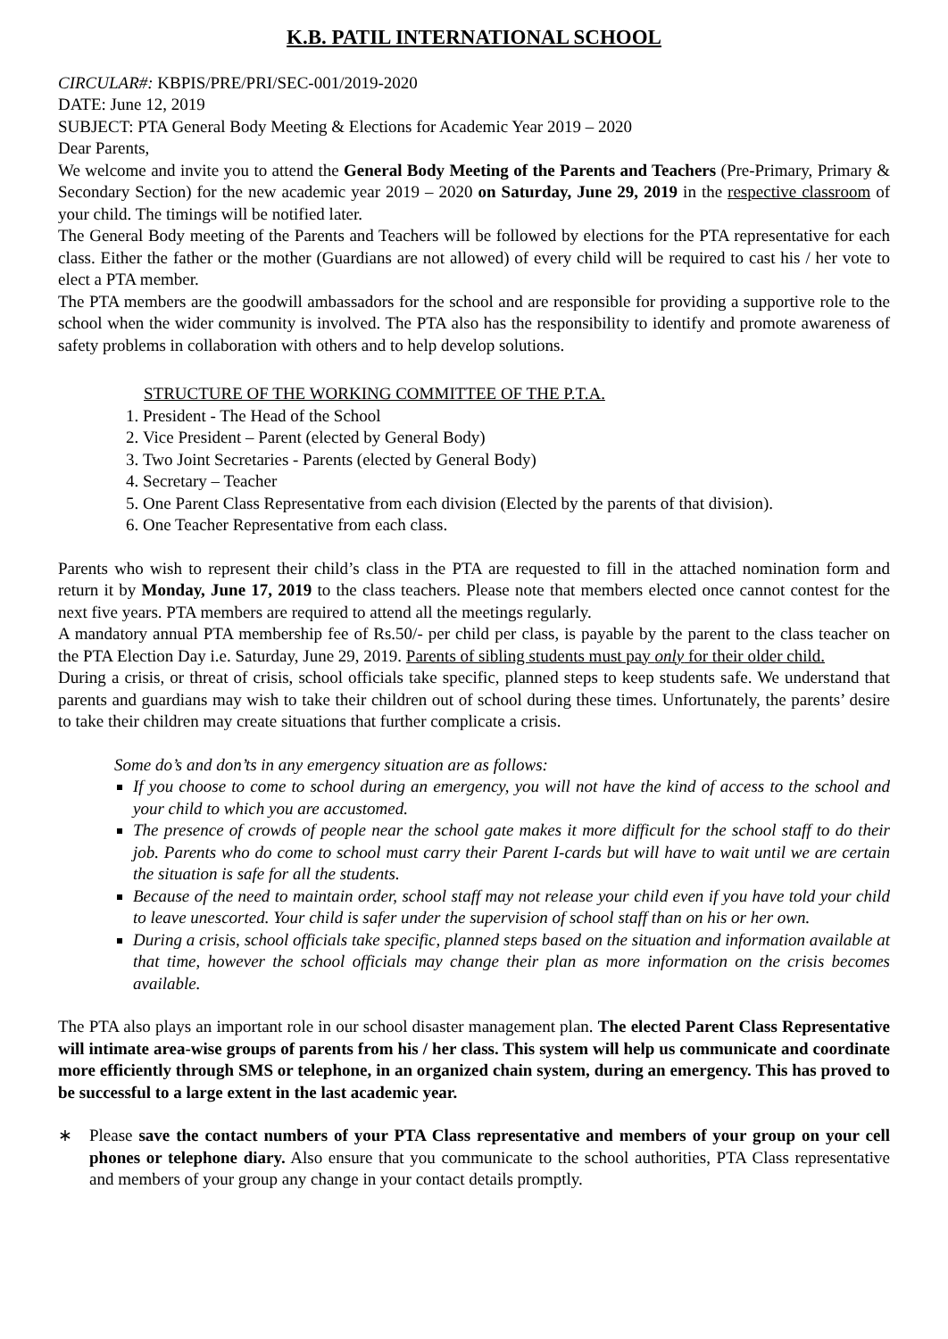K.B. PATIL INTERNATIONAL SCHOOL
CIRCULAR#: KBPIS/PRE/PRI/SEC-001/2019-2020
DATE: June 12, 2019
SUBJECT: PTA General Body Meeting & Elections for Academic Year 2019 – 2020
Dear Parents,
We welcome and invite you to attend the General Body Meeting of the Parents and Teachers (Pre-Primary, Primary & Secondary Section) for the new academic year 2019 – 2020 on Saturday, June 29, 2019 in the respective classroom of your child. The timings will be notified later.
The General Body meeting of the Parents and Teachers will be followed by elections for the PTA representative for each class. Either the father or the mother (Guardians are not allowed) of every child will be required to cast his / her vote to elect a PTA member.
The PTA members are the goodwill ambassadors for the school and are responsible for providing a supportive role to the school when the wider community is involved. The PTA also has the responsibility to identify and promote awareness of safety problems in collaboration with others and to help develop solutions.
STRUCTURE OF THE WORKING COMMITTEE OF THE P.T.A.
1. President - The Head of the School
2. Vice President – Parent (elected by General Body)
3. Two Joint Secretaries - Parents (elected by General Body)
4. Secretary – Teacher
5. One Parent Class Representative from each division (Elected by the parents of that division).
6. One Teacher Representative from each class.
Parents who wish to represent their child’s class in the PTA are requested to fill in the attached nomination form and return it by Monday, June 17, 2019 to the class teachers. Please note that members elected once cannot contest for the next five years. PTA members are required to attend all the meetings regularly.
A mandatory annual PTA membership fee of Rs.50/- per child per class, is payable by the parent to the class teacher on the PTA Election Day i.e. Saturday, June 29, 2019. Parents of sibling students must pay only for their older child.
During a crisis, or threat of crisis, school officials take specific, planned steps to keep students safe. We understand that parents and guardians may wish to take their children out of school during these times. Unfortunately, the parents’ desire to take their children may create situations that further complicate a crisis.
Some do’s and don’ts in any emergency situation are as follows:
If you choose to come to school during an emergency, you will not have the kind of access to the school and your child to which you are accustomed.
The presence of crowds of people near the school gate makes it more difficult for the school staff to do their job. Parents who do come to school must carry their Parent I-cards but will have to wait until we are certain the situation is safe for all the students.
Because of the need to maintain order, school staff may not release your child even if you have told your child to leave unescorted. Your child is safer under the supervision of school staff than on his or her own.
During a crisis, school officials take specific, planned steps based on the situation and information available at that time, however the school officials may change their plan as more information on the crisis becomes available.
The PTA also plays an important role in our school disaster management plan. The elected Parent Class Representative will intimate area-wise groups of parents from his / her class. This system will help us communicate and coordinate more efficiently through SMS or telephone, in an organized chain system, during an emergency. This has proved to be successful to a large extent in the last academic year.
∗ Please save the contact numbers of your PTA Class representative and members of your group on your cell phones or telephone diary. Also ensure that you communicate to the school authorities, PTA Class representative and members of your group any change in your contact details promptly.